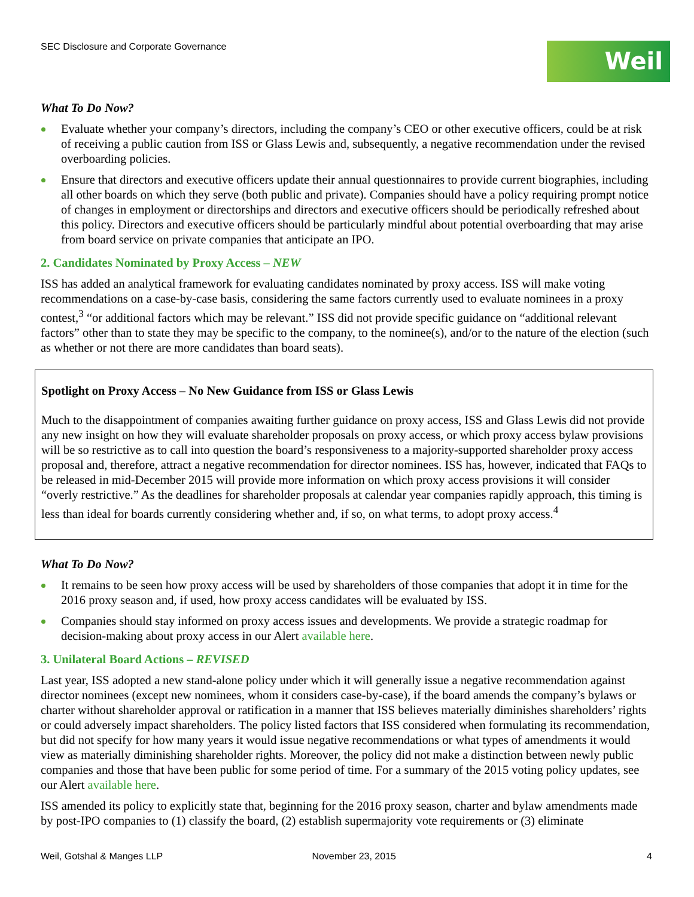SEC Disclosure and Corporate Governance
Weil
What To Do Now?
Evaluate whether your company’s directors, including the company’s CEO or other executive officers, could be at risk of receiving a public caution from ISS or Glass Lewis and, subsequently, a negative recommendation under the revised overboarding policies.
Ensure that directors and executive officers update their annual questionnaires to provide current biographies, including all other boards on which they serve (both public and private). Companies should have a policy requiring prompt notice of changes in employment or directorships and directors and executive officers should be periodically refreshed about this policy. Directors and executive officers should be particularly mindful about potential overboarding that may arise from board service on private companies that anticipate an IPO.
2. Candidates Nominated by Proxy Access – NEW
ISS has added an analytical framework for evaluating candidates nominated by proxy access. ISS will make voting recommendations on a case-by-case basis, considering the same factors currently used to evaluate nominees in a proxy contest,<sup>3</sup> “or additional factors which may be relevant.” ISS did not provide specific guidance on “additional relevant factors” other than to state they may be specific to the company, to the nominee(s), and/or to the nature of the election (such as whether or not there are more candidates than board seats).
Spotlight on Proxy Access – No New Guidance from ISS or Glass Lewis
Much to the disappointment of companies awaiting further guidance on proxy access, ISS and Glass Lewis did not provide any new insight on how they will evaluate shareholder proposals on proxy access, or which proxy access bylaw provisions will be so restrictive as to call into question the board’s responsiveness to a majority-supported shareholder proxy access proposal and, therefore, attract a negative recommendation for director nominees. ISS has, however, indicated that FAQs to be released in mid-December 2015 will provide more information on which proxy access provisions it will consider “overly restrictive.” As the deadlines for shareholder proposals at calendar year companies rapidly approach, this timing is less than ideal for boards currently considering whether and, if so, on what terms, to adopt proxy access.<sup>4</sup>
What To Do Now?
It remains to be seen how proxy access will be used by shareholders of those companies that adopt it in time for the 2016 proxy season and, if used, how proxy access candidates will be evaluated by ISS.
Companies should stay informed on proxy access issues and developments. We provide a strategic roadmap for decision-making about proxy access in our Alert available here.
3. Unilateral Board Actions – REVISED
Last year, ISS adopted a new stand-alone policy under which it will generally issue a negative recommendation against director nominees (except new nominees, whom it considers case-by-case), if the board amends the company’s bylaws or charter without shareholder approval or ratification in a manner that ISS believes materially diminishes shareholders’ rights or could adversely impact shareholders. The policy listed factors that ISS considered when formulating its recommendation, but did not specify for how many years it would issue negative recommendations or what types of amendments it would view as materially diminishing shareholder rights. Moreover, the policy did not make a distinction between newly public companies and those that have been public for some period of time. For a summary of the 2015 voting policy updates, see our Alert available here.
ISS amended its policy to explicitly state that, beginning for the 2016 proxy season, charter and bylaw amendments made by post-IPO companies to (1) classify the board, (2) establish supermajority vote requirements or (3) eliminate
Weil, Gotshal & Manges LLP November 23, 2015 4